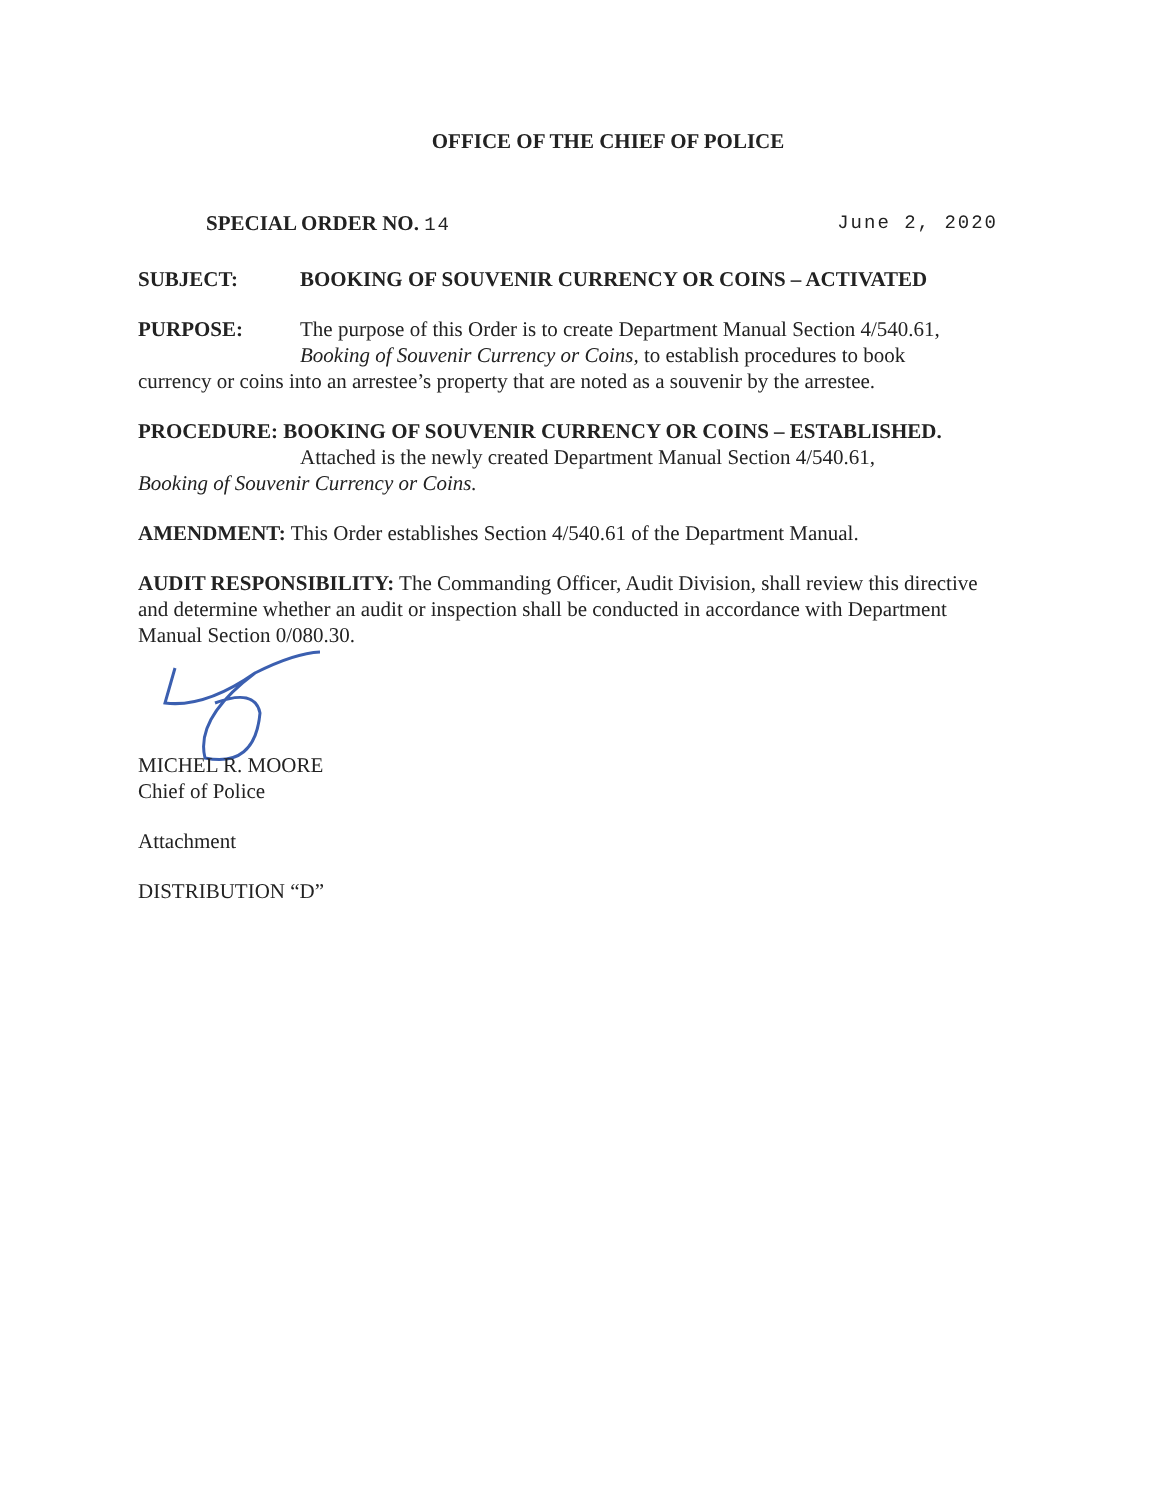OFFICE OF THE CHIEF OF POLICE
SPECIAL ORDER NO. 14 June 2, 2020
SUBJECT: BOOKING OF SOUVENIR CURRENCY OR COINS – ACTIVATED
PURPOSE: The purpose of this Order is to create Department Manual Section 4/540.61, Booking of Souvenir Currency or Coins, to establish procedures to book
currency or coins into an arrestee’s property that are noted as a souvenir by the arrestee.
PROCEDURE: BOOKING OF SOUVENIR CURRENCY OR COINS – ESTABLISHED.
Attached is the newly created Department Manual Section 4/540.61,
Booking of Souvenir Currency or Coins.
AMENDMENT: This Order establishes Section 4/540.61 of the Department Manual.
AUDIT RESPONSIBILITY: The Commanding Officer, Audit Division, shall review this directive and determine whether an audit or inspection shall be conducted in accordance with Department Manual Section 0/080.30.
MICHEL R. MOORE
Chief of Police
Attachment
DISTRIBUTION “D”